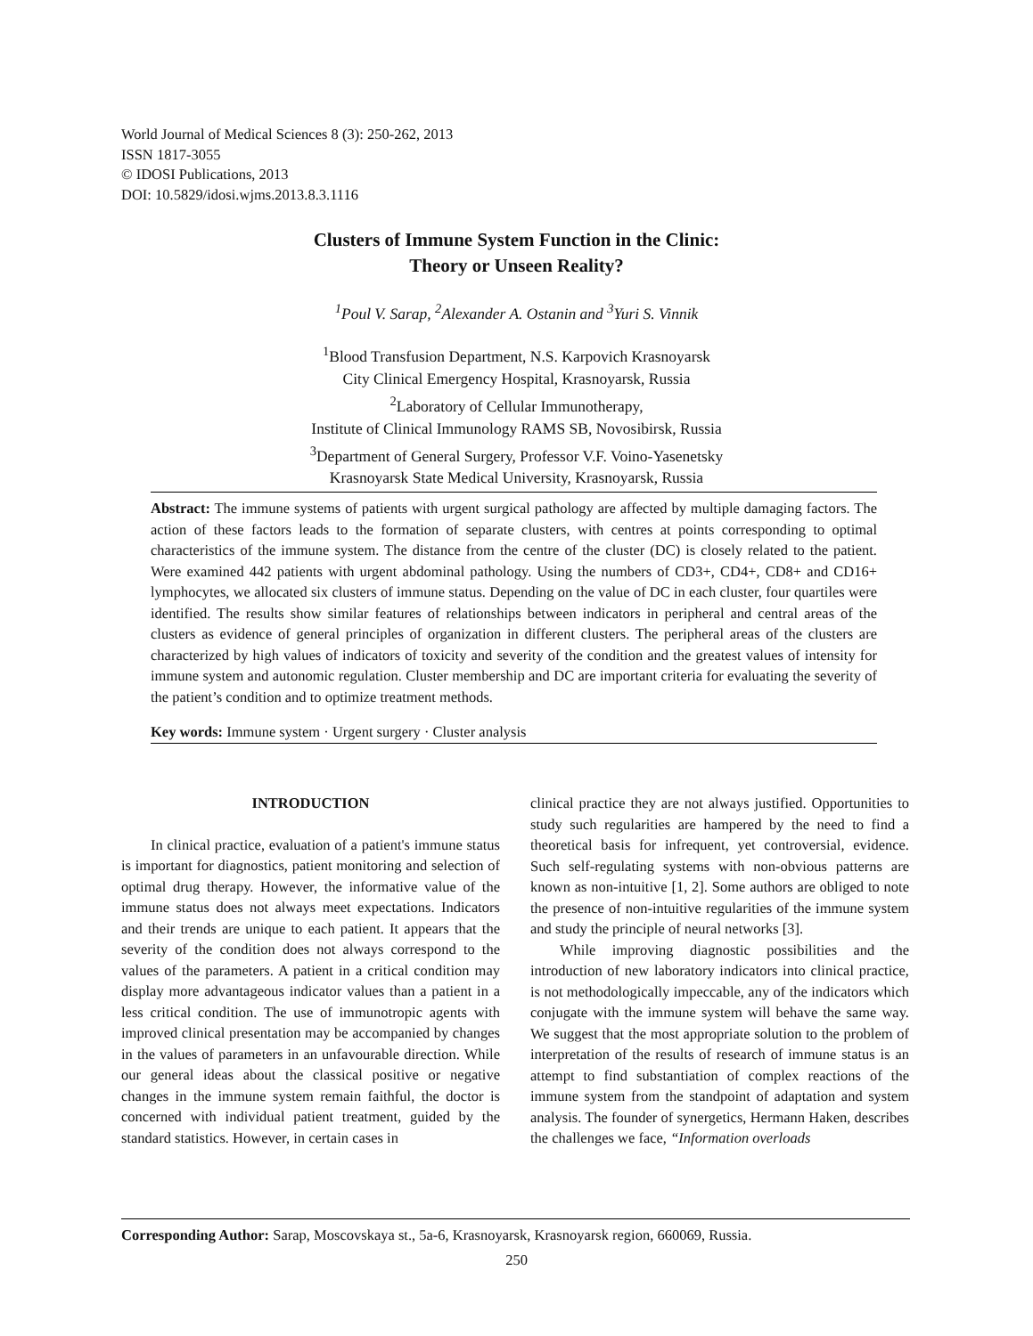World Journal of Medical Sciences 8 (3): 250-262, 2013
ISSN 1817-3055
© IDOSI Publications, 2013
DOI: 10.5829/idosi.wjms.2013.8.3.1116
Clusters of Immune System Function in the Clinic:
Theory or Unseen Reality?
<sup>1</sup> Poul V. Sarap, <sup>2</sup>Alexander A. Ostanin and <sup>3</sup>Yuri S. Vinnik
<sup>1</sup> Blood Transfusion Department, N.S. Karpovich Krasnoyarsk
City Clinical Emergency Hospital, Krasnoyarsk, Russia
<sup>2</sup> Laboratory of Cellular Immunotherapy,
Institute of Clinical Immunology RAMS SB, Novosibirsk, Russia
<sup>3</sup> Department of General Surgery, Professor V.F. Voino-Yasenetsky
Krasnoyarsk State Medical University, Krasnoyarsk, Russia
Abstract: The immune systems of patients with urgent surgical pathology are affected by multiple damaging factors. The action of these factors leads to the formation of separate clusters, with centres at points corresponding to optimal characteristics of the immune system. The distance from the centre of the cluster (DC) is closely related to the patient. Were examined 442 patients with urgent abdominal pathology. Using the numbers of CD3+, CD4+, CD8+ and CD16+ lymphocytes, we allocated six clusters of immune status. Depending on the value of DC in each cluster, four quartiles were identified. The results show similar features of relationships between indicators in peripheral and central areas of the clusters as evidence of general principles of organization in different clusters. The peripheral areas of the clusters are characterized by high values of indicators of toxicity and severity of the condition and the greatest values of intensity for immune system and autonomic regulation. Cluster membership and DC are important criteria for evaluating the severity of the patient’s condition and to optimize treatment methods.
Key words: Immune system · Urgent surgery · Cluster analysis
INTRODUCTION
In clinical practice, evaluation of a patient's immune status is important for diagnostics, patient monitoring and selection of optimal drug therapy. However, the informative value of the immune status does not always meet expectations. Indicators and their trends are unique to each patient. It appears that the severity of the condition does not always correspond to the values of the parameters. A patient in a critical condition may display more advantageous indicator values than a patient in a less critical condition. The use of immunotropic agents with improved clinical presentation may be accompanied by changes in the values of parameters in an unfavourable direction. While our general ideas about the classical positive or negative changes in the immune system remain faithful, the doctor is concerned with individual patient treatment, guided by the standard statistics. However, in certain cases in
clinical practice they are not always justified. Opportunities to study such regularities are hampered by the need to find a theoretical basis for infrequent, yet controversial, evidence. Such self-regulating systems with non-obvious patterns are known as non-intuitive [1, 2]. Some authors are obliged to note the presence of non-intuitive regularities of the immune system and study the principle of neural networks [3].
While improving diagnostic possibilities and the introduction of new laboratory indicators into clinical practice, is not methodologically impeccable, any of the indicators which conjugate with the immune system will behave the same way. We suggest that the most appropriate solution to the problem of interpretation of the results of research of immune status is an attempt to find substantiation of complex reactions of the immune system from the standpoint of adaptation and system analysis. The founder of synergetics, Hermann Haken, describes the challenges we face, “Information overloads
Corresponding Author: Sarap, Moscovskaya st., 5a-6, Krasnoyarsk, Krasnoyarsk region, 660069, Russia.
250